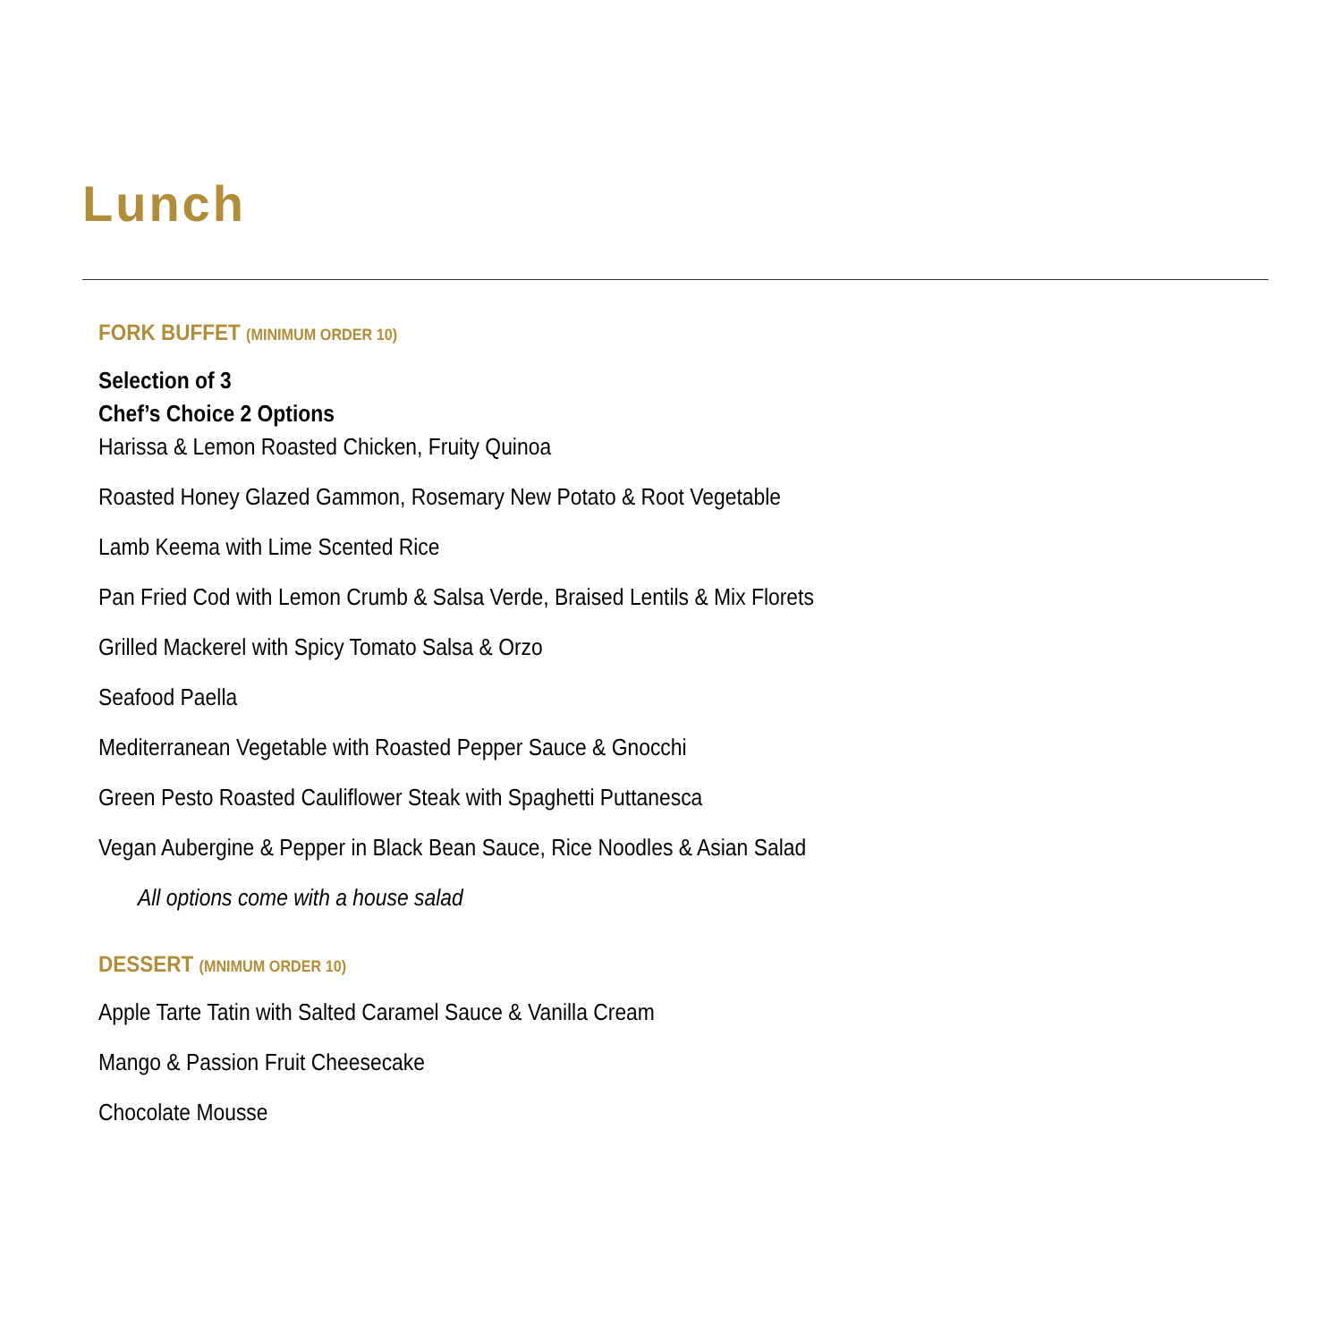Lunch
FORK BUFFET (MINIMUM ORDER 10)
Selection of 3
Chef’s Choice 2 Options
Harissa & Lemon Roasted Chicken, Fruity Quinoa
Roasted Honey Glazed Gammon, Rosemary New Potato & Root Vegetable
Lamb Keema with Lime Scented Rice
Pan Fried Cod with Lemon Crumb & Salsa Verde, Braised Lentils & Mix Florets
Grilled Mackerel with Spicy Tomato Salsa & Orzo
Seafood Paella
Mediterranean Vegetable with Roasted Pepper Sauce & Gnocchi
Green Pesto Roasted Cauliflower Steak with Spaghetti Puttanesca
Vegan Aubergine & Pepper in Black Bean Sauce, Rice Noodles & Asian Salad
All options come with a house salad
DESSERT (MNIMUM ORDER 10)
Apple Tarte Tatin with Salted Caramel Sauce & Vanilla Cream
Mango & Passion Fruit Cheesecake
Chocolate Mousse